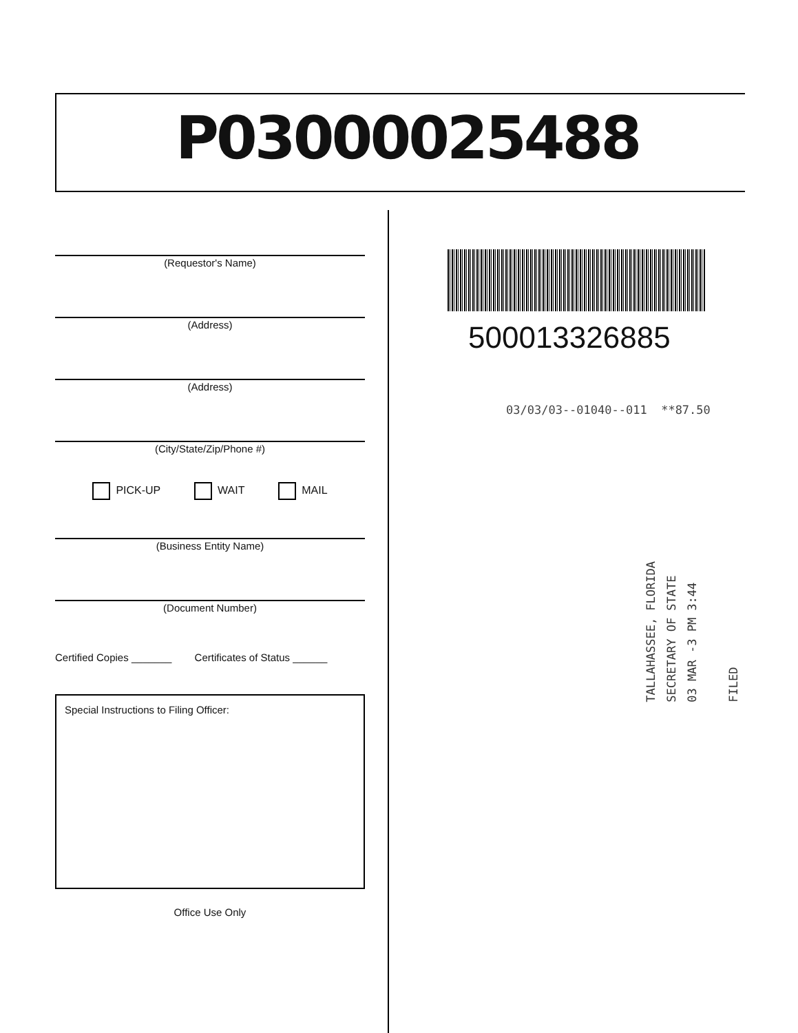P03000025488
(Requestor's Name)
(Address)
(Address)
(City/State/Zip/Phone #)
PICK-UP WAIT MAIL
(Business Entity Name)
(Document Number)
Certified Copies _______ Certificates of Status ______
Special Instructions to Filing Officer:
Office Use Only
500013326885
03/03/03--01040--011 **87.50
TALLAHASSEE, FLORIDA
SECRETARY OF STATE
03 MAR -3 PM 3:44
FILED